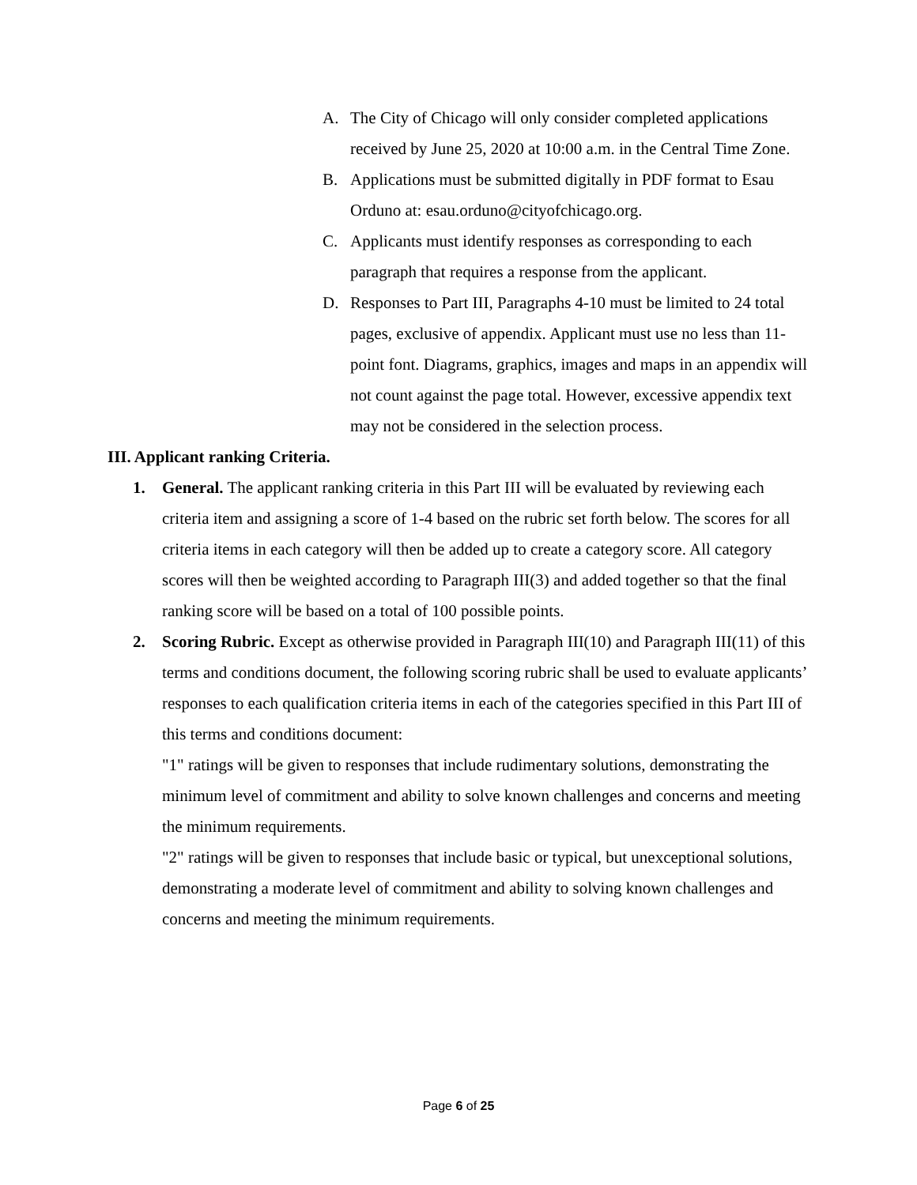A. The City of Chicago will only consider completed applications received by June 25, 2020 at 10:00 a.m. in the Central Time Zone.
B. Applications must be submitted digitally in PDF format to Esau Orduno at: esau.orduno@cityofchicago.org.
C. Applicants must identify responses as corresponding to each paragraph that requires a response from the applicant.
D. Responses to Part III, Paragraphs 4-10 must be limited to 24 total pages, exclusive of appendix. Applicant must use no less than 11-point font. Diagrams, graphics, images and maps in an appendix will not count against the page total. However, excessive appendix text may not be considered in the selection process.
III. Applicant ranking Criteria.
1. General. The applicant ranking criteria in this Part III will be evaluated by reviewing each criteria item and assigning a score of 1-4 based on the rubric set forth below. The scores for all criteria items in each category will then be added up to create a category score. All category scores will then be weighted according to Paragraph III(3) and added together so that the final ranking score will be based on a total of 100 possible points.
2. Scoring Rubric. Except as otherwise provided in Paragraph III(10) and Paragraph III(11) of this terms and conditions document, the following scoring rubric shall be used to evaluate applicants’ responses to each qualification criteria items in each of the categories specified in this Part III of this terms and conditions document:
"1" ratings will be given to responses that include rudimentary solutions, demonstrating the minimum level of commitment and ability to solve known challenges and concerns and meeting the minimum requirements.
"2" ratings will be given to responses that include basic or typical, but unexceptional solutions, demonstrating a moderate level of commitment and ability to solving known challenges and concerns and meeting the minimum requirements.
Page 6 of 25